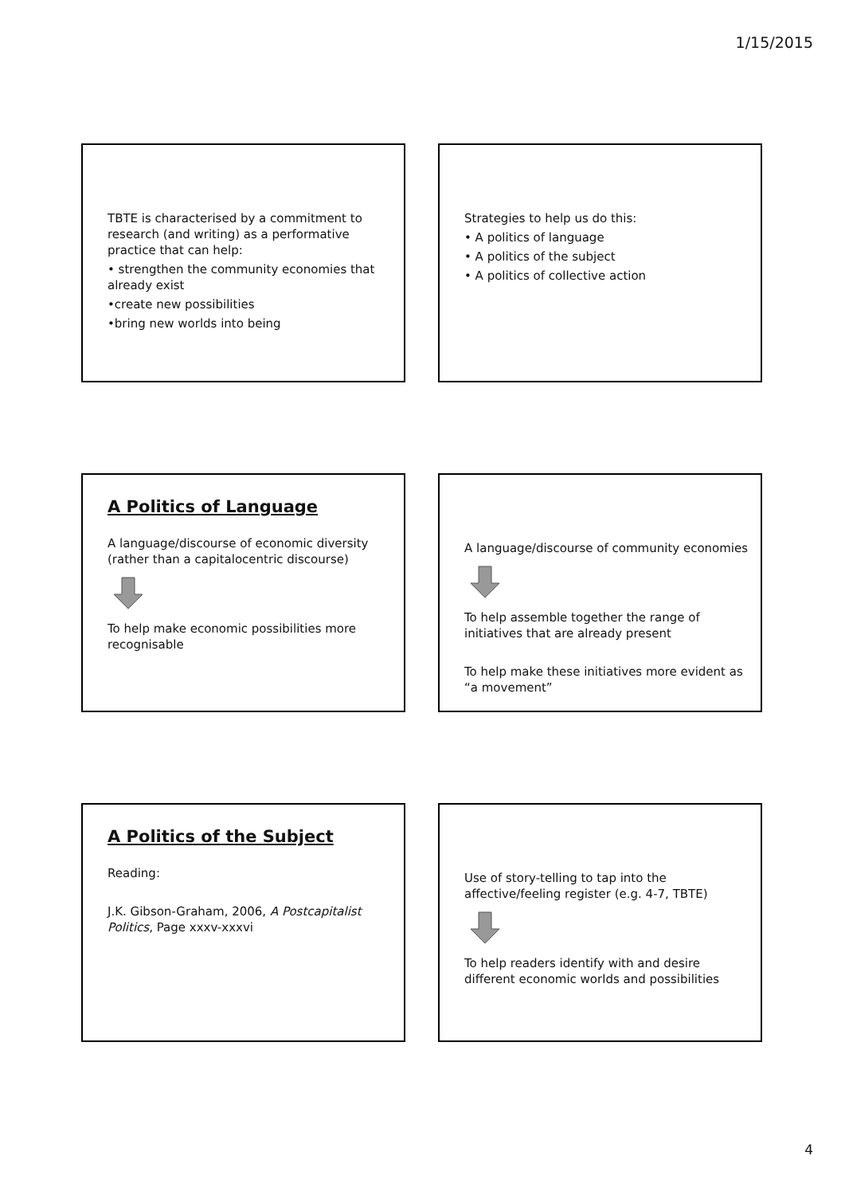1/15/2015
TBTE is characterised by a commitment to research (and writing) as a performative practice that can help:
• strengthen the community economies that already exist
•create new possibilities
•bring new worlds into being
Strategies to help us do this:
• A politics of language
• A politics of the subject
• A politics of collective action
A Politics of Language
A language/discourse of economic diversity (rather than a capitalocentric discourse)
To help make economic possibilities more recognisable
A language/discourse of community economies
To help assemble together the range of initiatives that are already present
To help make these initiatives more evident as “a movement”
A Politics of the Subject
Reading:
J.K. Gibson-Graham, 2006, A Postcapitalist Politics, Page xxxv-xxxvi
Use of story-telling to tap into the affective/feeling register (e.g. 4-7, TBTE)
To help readers identify with and desire different economic worlds and possibilities
4